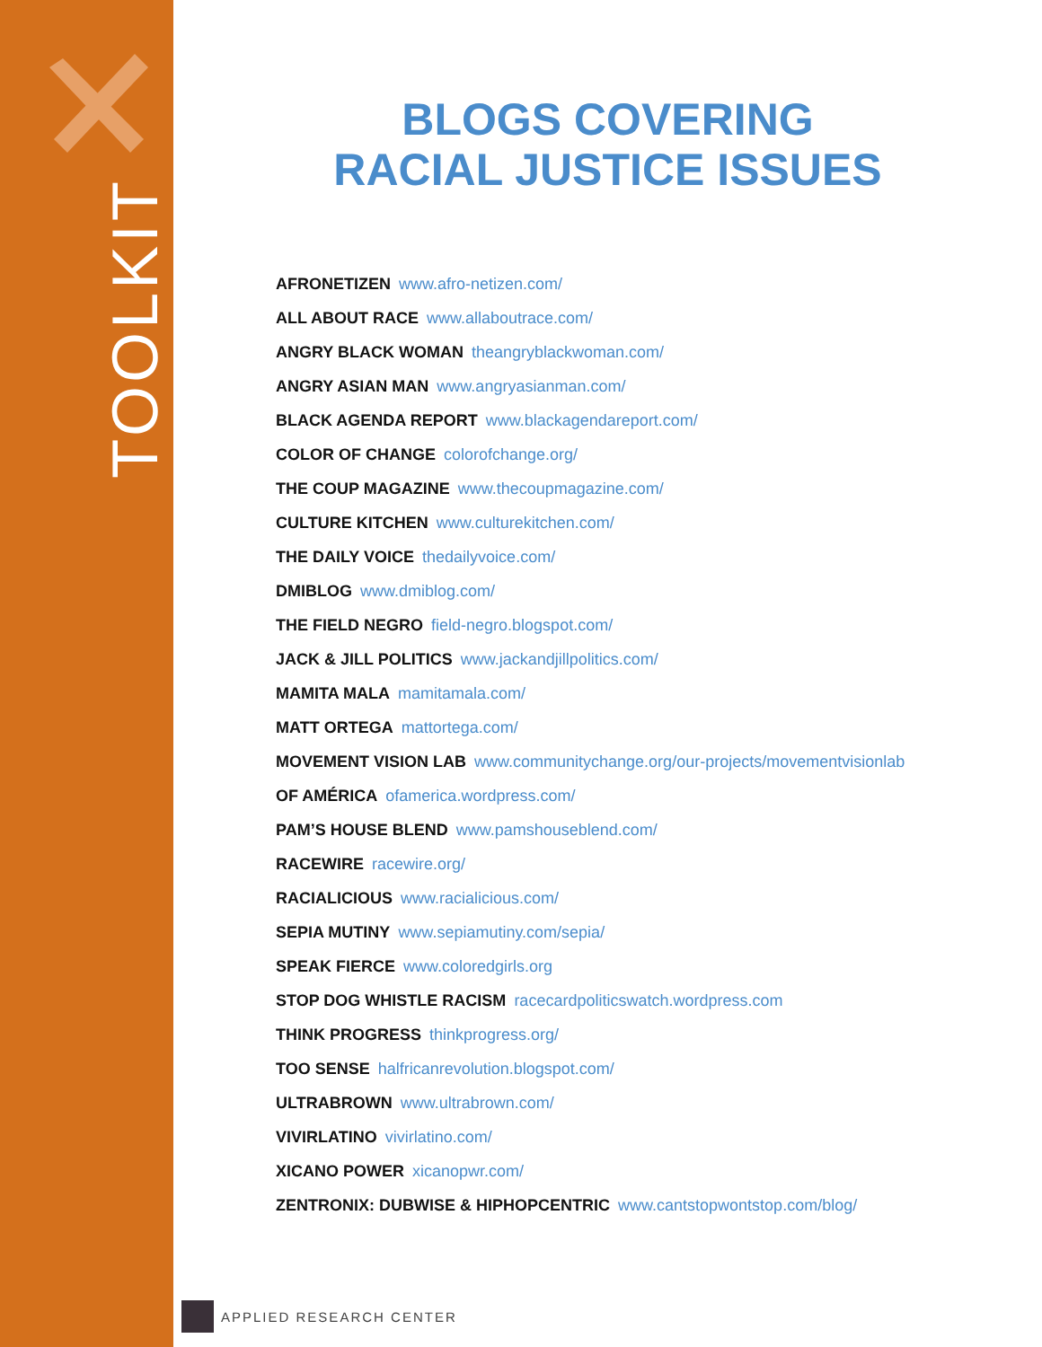TOOLKIT
BLOGS COVERING
RACIAL JUSTICE ISSUES
AFRONETIZEN www.afro-netizen.com/
ALL ABOUT RACE www.allaboutrace.com/
ANGRY BLACK WOMAN theangryblackwoman.com/
ANGRY ASIAN MAN www.angryasianman.com/
BLACK AGENDA REPORT www.blackagendareport.com/
COLOR OF CHANGE colorofchange.org/
THE COUP MAGAZINE www.thecoupmagazine.com/
CULTURE KITCHEN www.culturekitchen.com/
THE DAILY VOICE thedailyvoice.com/
DMIBLOG www.dmiblog.com/
THE FIELD NEGRO field-negro.blogspot.com/
JACK & JILL POLITICS www.jackandjillpolitics.com/
MAMITA MALA mamitamala.com/
MATT ORTEGA mattortega.com/
MOVEMENT VISION LAB www.communitychange.org/our-projects/movementvisionlab
OF AMÉRICA ofamerica.wordpress.com/
PAM’S HOUSE BLEND www.pamshouseblend.com/
RACEWIRE racewire.org/
RACIALICIOUS www.racialicious.com/
SEPIA MUTINY www.sepiamutiny.com/sepia/
SPEAK FIERCE www.coloredgirls.org
STOP DOG WHISTLE RACISM racecardpoliticswatch.wordpress.com
THINK PROGRESS thinkprogress.org/
TOO SENSE halfricanrevolution.blogspot.com/
ULTRABROWN www.ultrabrown.com/
VIVIRLATINO vivirlatino.com/
XICANO POWER xicanopwr.com/
ZENTRONIX: DUBWISE & HIPHOPCENTRIC www.cantstopwontstop.com/blog/
APPLIED RESEARCH CENTER